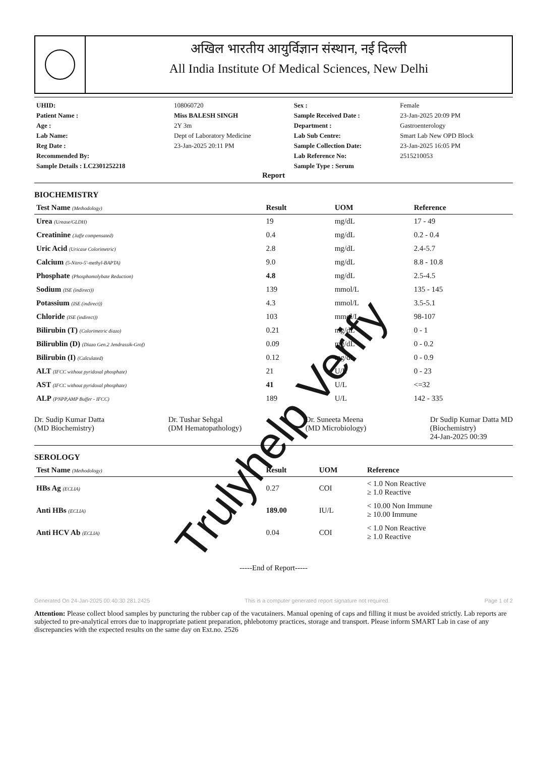अखिल भारतीय आयुर्विज्ञान संस्थान, नई दिल्ली
All India Institute Of Medical Sciences, New Delhi
| UHID: | 108060720 | Sex : | Female |
| Patient Name : | Miss BALESH SINGH | Sample Received Date : | 23-Jan-2025 20:09 PM |
| Age : | 2Y 3m | Department : | Gastroenterology |
| Lab Name: | Dept of Laboratory Medicine | Lab Sub Centre: | Smart Lab New OPD Block |
| Reg Date : | 23-Jan-2025 20:11 PM | Sample Collection Date: | 23-Jan-2025 16:05 PM |
| Recommended By: | | Lab Reference No: | 2515210053 |
| Sample Details : LC2301252218 | | Sample Type : Serum | |
Report
BIOCHEMISTRY
| Test Name (Methodology) | Result | UOM | Reference |
| --- | --- | --- | --- |
| Urea (Urease/GLDH) | 19 | mg/dL | 17 - 49 |
| Creatinine (Jaffe compensated) | 0.4 | mg/dL | 0.2 - 0.4 |
| Uric Acid (Uricase Colorimetric) | 2.8 | mg/dL | 2.4-5.7 |
| Calcium (5-Nitro-5'-methyl-BAPTA) | 9.0 | mg/dL | 8.8 - 10.8 |
| Phosphate (Phosphomolybate Reduction) | 4.8 | mg/dL | 2.5-4.5 |
| Sodium (ISE (indirect)) | 139 | mmol/L | 135 - 145 |
| Potassium (ISE (indirect)) | 4.3 | mmol/L | 3.5-5.1 |
| Chloride (ISE (indirect)) | 103 | mmol/L | 98-107 |
| Bilirubin (T) (Colorimetric diazo) | 0.21 | mg/dL | 0 - 1 |
| Bilirublin (D) (Diazo Gen.2 Jendrassik-Grof) | 0.09 | mg/dL | 0 - 0.2 |
| Bilirubin (I) (Calculated) | 0.12 | mg/dL | 0 - 0.9 |
| ALT (IFCC without pyridoxal phosphate) | 21 | U/L | 0 - 23 |
| AST (IFCC without pyridoxal phosphate) | 41 | U/L | <=32 |
| ALP (PNPP,AMP Buffer - IFCC) | 189 | U/L | 142 - 335 |
Dr. Sudip Kumar Datta
(MD Biochemistry)
Dr. Tushar Sehgal
(DM Hematopathology)
Dr. Suneeta Meena
(MD Microbiology)
Dr Sudip Kumar Datta MD
(Biochemistry)
24-Jan-2025 00:39
SEROLOGY
| Test Name (Methodology) | Result | UOM | Reference |
| --- | --- | --- | --- |
| HBs Ag (ECLIA) | 0.27 | COI | < 1.0 Non Reactive ≥ 1.0 Reactive |
| Anti HBs (ECLIA) | 189.00 | IU/L | < 10.00 Non Immune ≥ 10.00 Immune |
| Anti HCV Ab (ECLIA) | 0.04 | COI | < 1.0 Non Reactive ≥ 1.0 Reactive |
-----End of Report-----
Generated On 24-Jan-2025 00:40:30 281.2425 This is a computer generated report signature not required. Page 1 of 2
Attention: Please collect blood samples by puncturing the rubber cap of the vacutainers. Manual opening of caps and filling it must be avoided strictly. Lab reports are subjected to pre-analytical errors due to inappropriate patient preparation, phlebotomy practices, storage and transport. Please inform SMART Lab in case of any discrepancies with the expected results on the same day on Ext.no. 2526
Trulyhelp Verify